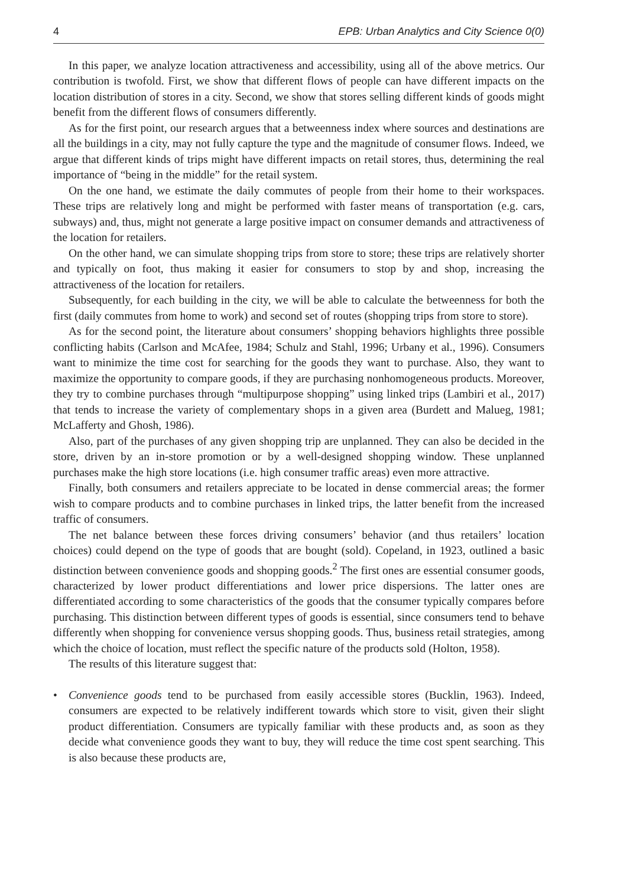4 EPB: Urban Analytics and City Science 0(0)
In this paper, we analyze location attractiveness and accessibility, using all of the above metrics. Our contribution is twofold. First, we show that different flows of people can have different impacts on the location distribution of stores in a city. Second, we show that stores selling different kinds of goods might benefit from the different flows of consumers differently.
As for the first point, our research argues that a betweenness index where sources and destinations are all the buildings in a city, may not fully capture the type and the magnitude of consumer flows. Indeed, we argue that different kinds of trips might have different impacts on retail stores, thus, determining the real importance of “being in the middle” for the retail system.
On the one hand, we estimate the daily commutes of people from their home to their workspaces. These trips are relatively long and might be performed with faster means of transportation (e.g. cars, subways) and, thus, might not generate a large positive impact on consumer demands and attractiveness of the location for retailers.
On the other hand, we can simulate shopping trips from store to store; these trips are relatively shorter and typically on foot, thus making it easier for consumers to stop by and shop, increasing the attractiveness of the location for retailers.
Subsequently, for each building in the city, we will be able to calculate the betweenness for both the first (daily commutes from home to work) and second set of routes (shopping trips from store to store).
As for the second point, the literature about consumers’ shopping behaviors highlights three possible conflicting habits (Carlson and McAfee, 1984; Schulz and Stahl, 1996; Urbany et al., 1996). Consumers want to minimize the time cost for searching for the goods they want to purchase. Also, they want to maximize the opportunity to compare goods, if they are purchasing nonhomogeneous products. Moreover, they try to combine purchases through “multipurpose shopping” using linked trips (Lambiri et al., 2017) that tends to increase the variety of complementary shops in a given area (Burdett and Malueg, 1981; McLafferty and Ghosh, 1986).
Also, part of the purchases of any given shopping trip are unplanned. They can also be decided in the store, driven by an in-store promotion or by a well-designed shopping window. These unplanned purchases make the high store locations (i.e. high consumer traffic areas) even more attractive.
Finally, both consumers and retailers appreciate to be located in dense commercial areas; the former wish to compare products and to combine purchases in linked trips, the latter benefit from the increased traffic of consumers.
The net balance between these forces driving consumers’ behavior (and thus retailers’ location choices) could depend on the type of goods that are bought (sold). Copeland, in 1923, outlined a basic distinction between convenience goods and shopping goods.<sup>2</sup> The first ones are essential consumer goods, characterized by lower product differentiations and lower price dispersions. The latter ones are differentiated according to some characteristics of the goods that the consumer typically compares before purchasing. This distinction between different types of goods is essential, since consumers tend to behave differently when shopping for convenience versus shopping goods. Thus, business retail strategies, among which the choice of location, must reflect the specific nature of the products sold (Holton, 1958).
The results of this literature suggest that:
• Convenience goods tend to be purchased from easily accessible stores (Bucklin, 1963). Indeed, consumers are expected to be relatively indifferent towards which store to visit, given their slight product differentiation. Consumers are typically familiar with these products and, as soon as they decide what convenience goods they want to buy, they will reduce the time cost spent searching. This is also because these products are,